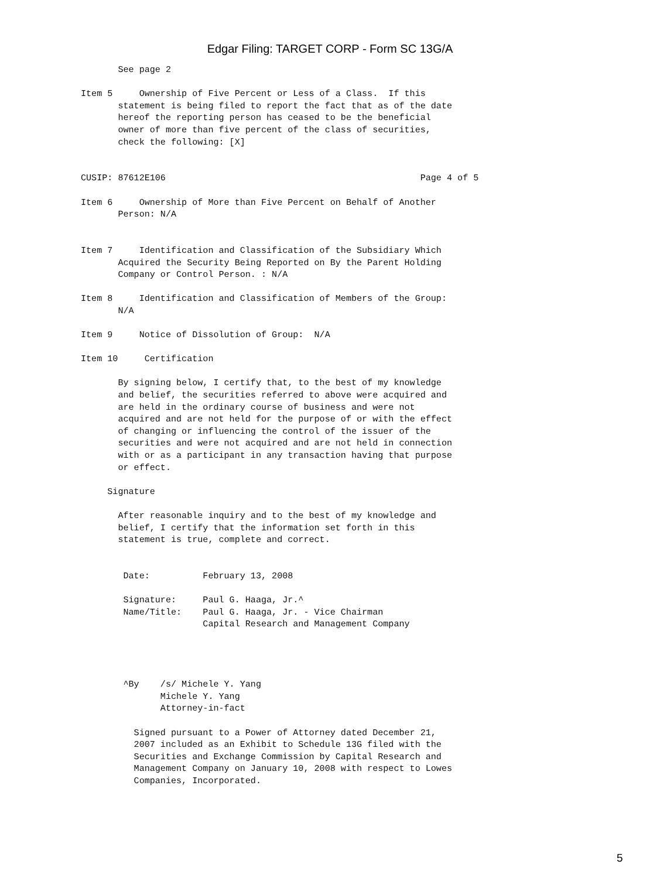Edgar Filing: TARGET CORP - Form SC 13G/A
       See page 2

Item 5     Ownership of Five Percent or Less of a Class.  If this
       statement is being filed to report the fact that as of the date
       hereof the reporting person has ceased to be the beneficial
       owner of more than five percent of the class of securities,
       check the following: [X]


CUSIP: 87612E106                                                Page 4 of 5

Item 6     Ownership of More than Five Percent on Behalf of Another
       Person: N/A


Item 7     Identification and Classification of the Subsidiary Which
       Acquired the Security Being Reported on By the Parent Holding
       Company or Control Person. : N/A

Item 8     Identification and Classification of Members of the Group:
       N/A

Item 9     Notice of Dissolution of Group:  N/A

Item 10     Certification

       By signing below, I certify that, to the best of my knowledge
       and belief, the securities referred to above were acquired and
       are held in the ordinary course of business and were not
       acquired and are not held for the purpose of or with the effect
       of changing or influencing the control of the issuer of the
       securities and were not acquired and are not held in connection
       with or as a participant in any transaction having that purpose
       or effect.

     Signature

       After reasonable inquiry and to the best of my knowledge and
       belief, I certify that the information set forth in this
       statement is true, complete and correct.


        Date:          February 13, 2008

        Signature:     Paul G. Haaga, Jr.^
        Name/Title:    Paul G. Haaga, Jr. - Vice Chairman
                       Capital Research and Management Company




        ^By    /s/ Michele Y. Yang
               Michele Y. Yang
               Attorney-in-fact

          Signed pursuant to a Power of Attorney dated December 21,
          2007 included as an Exhibit to Schedule 13G filed with the
          Securities and Exchange Commission by Capital Research and
          Management Company on January 10, 2008 with respect to Lowes
          Companies, Incorporated.
5